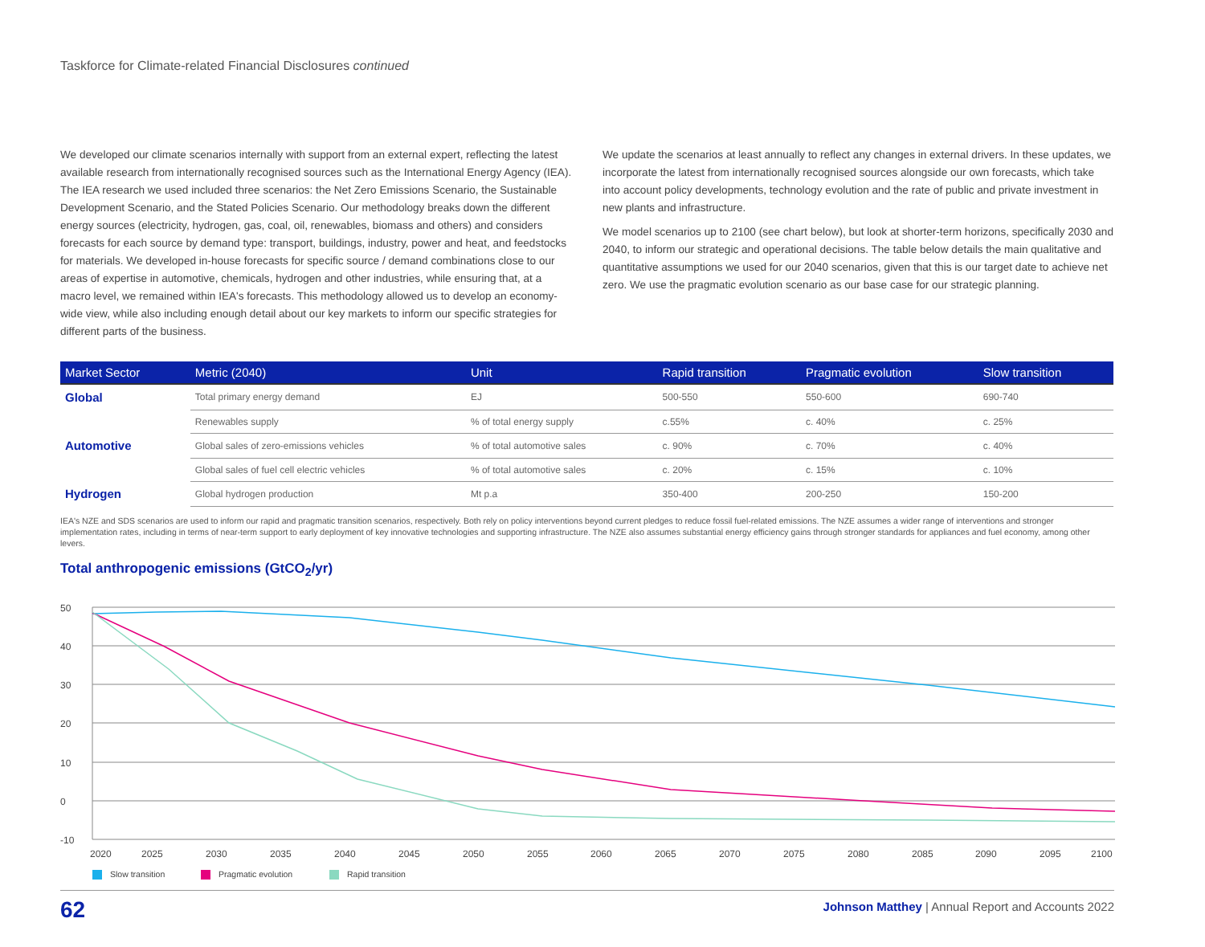Taskforce for Climate-related Financial Disclosures continued
We developed our climate scenarios internally with support from an external expert, reflecting the latest available research from internationally recognised sources such as the International Energy Agency (IEA). The IEA research we used included three scenarios: the Net Zero Emissions Scenario, the Sustainable Development Scenario, and the Stated Policies Scenario. Our methodology breaks down the different energy sources (electricity, hydrogen, gas, coal, oil, renewables, biomass and others) and considers forecasts for each source by demand type: transport, buildings, industry, power and heat, and feedstocks for materials. We developed in-house forecasts for specific source / demand combinations close to our areas of expertise in automotive, chemicals, hydrogen and other industries, while ensuring that, at a macro level, we remained within IEA's forecasts. This methodology allowed us to develop an economy-wide view, while also including enough detail about our key markets to inform our specific strategies for different parts of the business.
We update the scenarios at least annually to reflect any changes in external drivers. In these updates, we incorporate the latest from internationally recognised sources alongside our own forecasts, which take into account policy developments, technology evolution and the rate of public and private investment in new plants and infrastructure.
We model scenarios up to 2100 (see chart below), but look at shorter-term horizons, specifically 2030 and 2040, to inform our strategic and operational decisions. The table below details the main qualitative and quantitative assumptions we used for our 2040 scenarios, given that this is our target date to achieve net zero. We use the pragmatic evolution scenario as our base case for our strategic planning.
| Market Sector | Metric (2040) | Unit | Rapid transition | Pragmatic evolution | Slow transition |
| --- | --- | --- | --- | --- | --- |
| Global | Total primary energy demand | EJ | 500-550 | 550-600 | 690-740 |
| | Renewables supply | % of total energy supply | c.55% | c. 40% | c. 25% |
| Automotive | Global sales of zero-emissions vehicles | % of total automotive sales | c. 90% | c. 70% | c. 40% |
| | Global sales of fuel cell electric vehicles | % of total automotive sales | c. 20% | c. 15% | c. 10% |
| Hydrogen | Global hydrogen production | Mt p.a | 350-400 | 200-250 | 150-200 |
IEA's NZE and SDS scenarios are used to inform our rapid and pragmatic transition scenarios, respectively. Both rely on policy interventions beyond current pledges to reduce fossil fuel-related emissions. The NZE assumes a wider range of interventions and stronger implementation rates, including in terms of near-term support to early deployment of key innovative technologies and supporting infrastructure. The NZE also assumes substantial energy efficiency gains through stronger standards for appliances and fuel economy, among other levers.
Total anthropogenic emissions (GtCO<sub>2</sub>/yr)
50
40
30
20
10
0
-10
2020
2025
2030
2035
2040
2045
2050
2055
2060
2065
2070
2075
2080
2085
2090
2095
2100
Slow transition
Pragmatic evolution
Rapid transition
62 Johnson Matthey | Annual Report and Accounts 2022